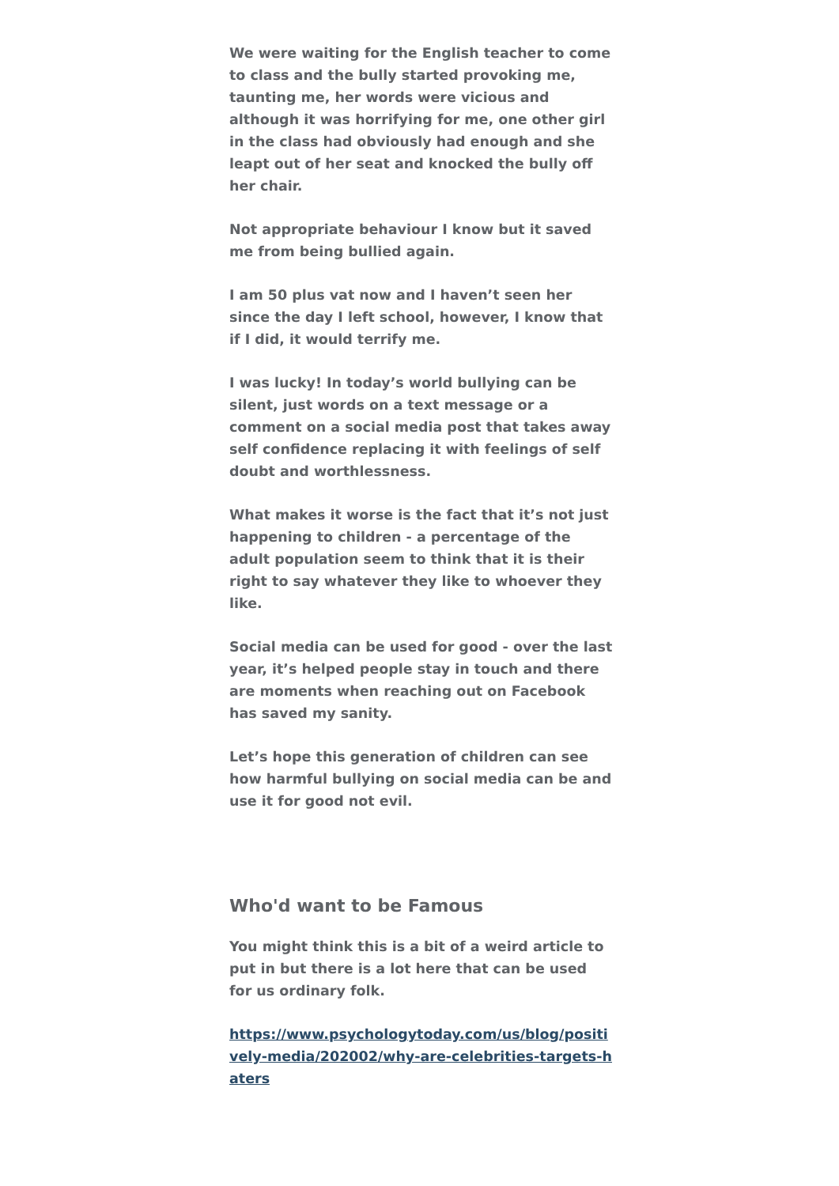We were waiting for the English teacher to come to class and the bully started provoking me, taunting me, her words were vicious and although it was horrifying for me, one other girl in the class had obviously had enough and she leapt out of her seat and knocked the bully off her chair.
Not appropriate behaviour I know but it saved me from being bullied again.
I am 50 plus vat now and I haven’t seen her since the day I left school, however, I know that if I did, it would terrify me.
I was lucky! In today’s world bullying can be silent, just words on a text message or a comment on a social media post that takes away self confidence replacing it with feelings of self doubt and worthlessness.
What makes it worse is the fact that it’s not just happening to children - a percentage of the adult population seem to think that it is their right to say whatever they like to whoever they like.
Social media can be used for good - over the last year, it’s helped people stay in touch and there are moments when reaching out on Facebook has saved my sanity.
Let’s hope this generation of children can see how harmful bullying on social media can be and use it for good not evil.
Who'd want to be Famous
You might think this is a bit of a weird article to put in but there is a lot here that can be used for us ordinary folk.
https://www.psychologytoday.com/us/blog/positively-media/202002/why-are-celebrities-targets-haters